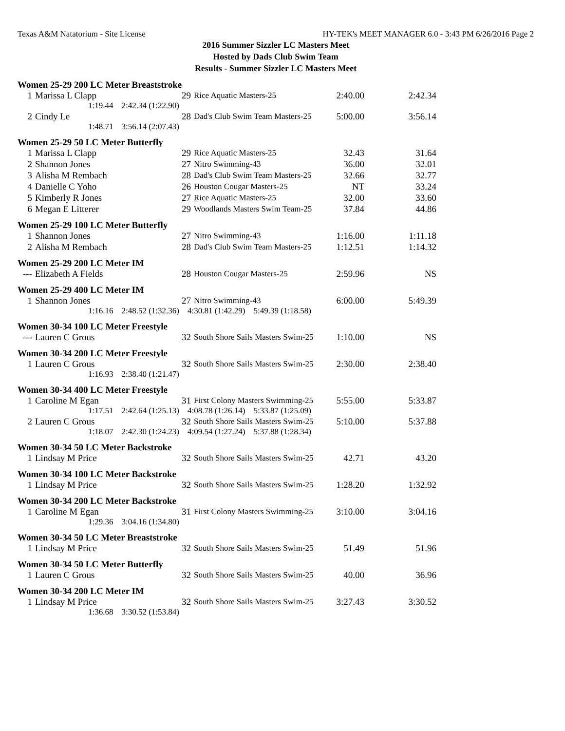Texas A&M Natatorium - Site License HY-TEK's MEET MANAGER 6.0 - 3:43 PM 6/26/2016 Page 2
2016 Summer Sizzler LC Masters Meet
Hosted by Dads Club Swim Team
Results - Summer Sizzler LC Masters Meet
Women 25-29 200 LC Meter Breaststroke
| 1 | Marissa L Clapp | 29 | Rice Aquatic Masters-25 | 2:40.00 | 2:42.34 |
| 1:19.44 2:42.34 (1:22.90) | | | | | |
| 2 | Cindy Le | 28 | Dad's Club Swim Team Masters-25 | 5:00.00 | 3:56.14 |
| 1:48.71 3:56.14 (2:07.43) | | | | | |
Women 25-29 50 LC Meter Butterfly
| 1 | Marissa L Clapp | 29 | Rice Aquatic Masters-25 | 32.43 | 31.64 |
| 2 | Shannon Jones | 27 | Nitro Swimming-43 | 36.00 | 32.01 |
| 3 | Alisha M Rembach | 28 | Dad's Club Swim Team Masters-25 | 32.66 | 32.77 |
| 4 | Danielle C Yoho | 26 | Houston Cougar Masters-25 | NT | 33.24 |
| 5 | Kimberly R Jones | 27 | Rice Aquatic Masters-25 | 32.00 | 33.60 |
| 6 | Megan E Litterer | 29 | Woodlands Masters Swim Team-25 | 37.84 | 44.86 |
Women 25-29 100 LC Meter Butterfly
| 1 | Shannon Jones | 27 | Nitro Swimming-43 | 1:16.00 | 1:11.18 |
| 2 | Alisha M Rembach | 28 | Dad's Club Swim Team Masters-25 | 1:12.51 | 1:14.32 |
Women 25-29 200 LC Meter IM
| --- | Elizabeth A Fields | 28 | Houston Cougar Masters-25 | 2:59.96 | NS |
Women 25-29 400 LC Meter IM
| 1 | Shannon Jones | 27 | Nitro Swimming-43 | 6:00.00 | 5:49.39 |
| 1:16.16 2:48.52 (1:32.36) 4:30.81 (1:42.29) 5:49.39 (1:18.58) | | | | | |
Women 30-34 100 LC Meter Freestyle
| --- | Lauren C Grous | 32 | South Shore Sails Masters Swim-25 | 1:10.00 | NS |
Women 30-34 200 LC Meter Freestyle
| 1 | Lauren C Grous | 32 | South Shore Sails Masters Swim-25 | 2:30.00 | 2:38.40 |
| 1:16.93 2:38.40 (1:21.47) | | | | | |
Women 30-34 400 LC Meter Freestyle
| 1 | Caroline M Egan | 31 | First Colony Masters Swimming-25 | 5:55.00 | 5:33.87 |
| 1:17.51 2:42.64 (1:25.13) 4:08.78 (1:26.14) 5:33.87 (1:25.09) | | | | | |
| 2 | Lauren C Grous | 32 | South Shore Sails Masters Swim-25 | 5:10.00 | 5:37.88 |
| 1:18.07 2:42.30 (1:24.23) 4:09.54 (1:27.24) 5:37.88 (1:28.34) | | | | | |
Women 30-34 50 LC Meter Backstroke
| 1 | Lindsay M Price | 32 | South Shore Sails Masters Swim-25 | 42.71 | 43.20 |
Women 30-34 100 LC Meter Backstroke
| 1 | Lindsay M Price | 32 | South Shore Sails Masters Swim-25 | 1:28.20 | 1:32.92 |
Women 30-34 200 LC Meter Backstroke
| 1 | Caroline M Egan | 31 | First Colony Masters Swimming-25 | 3:10.00 | 3:04.16 |
| 1:29.36 3:04.16 (1:34.80) | | | | | |
Women 30-34 50 LC Meter Breaststroke
| 1 | Lindsay M Price | 32 | South Shore Sails Masters Swim-25 | 51.49 | 51.96 |
Women 30-34 50 LC Meter Butterfly
| 1 | Lauren C Grous | 32 | South Shore Sails Masters Swim-25 | 40.00 | 36.96 |
Women 30-34 200 LC Meter IM
| 1 | Lindsay M Price | 32 | South Shore Sails Masters Swim-25 | 3:27.43 | 3:30.52 |
| 1:36.68 3:30.52 (1:53.84) | | | | | |